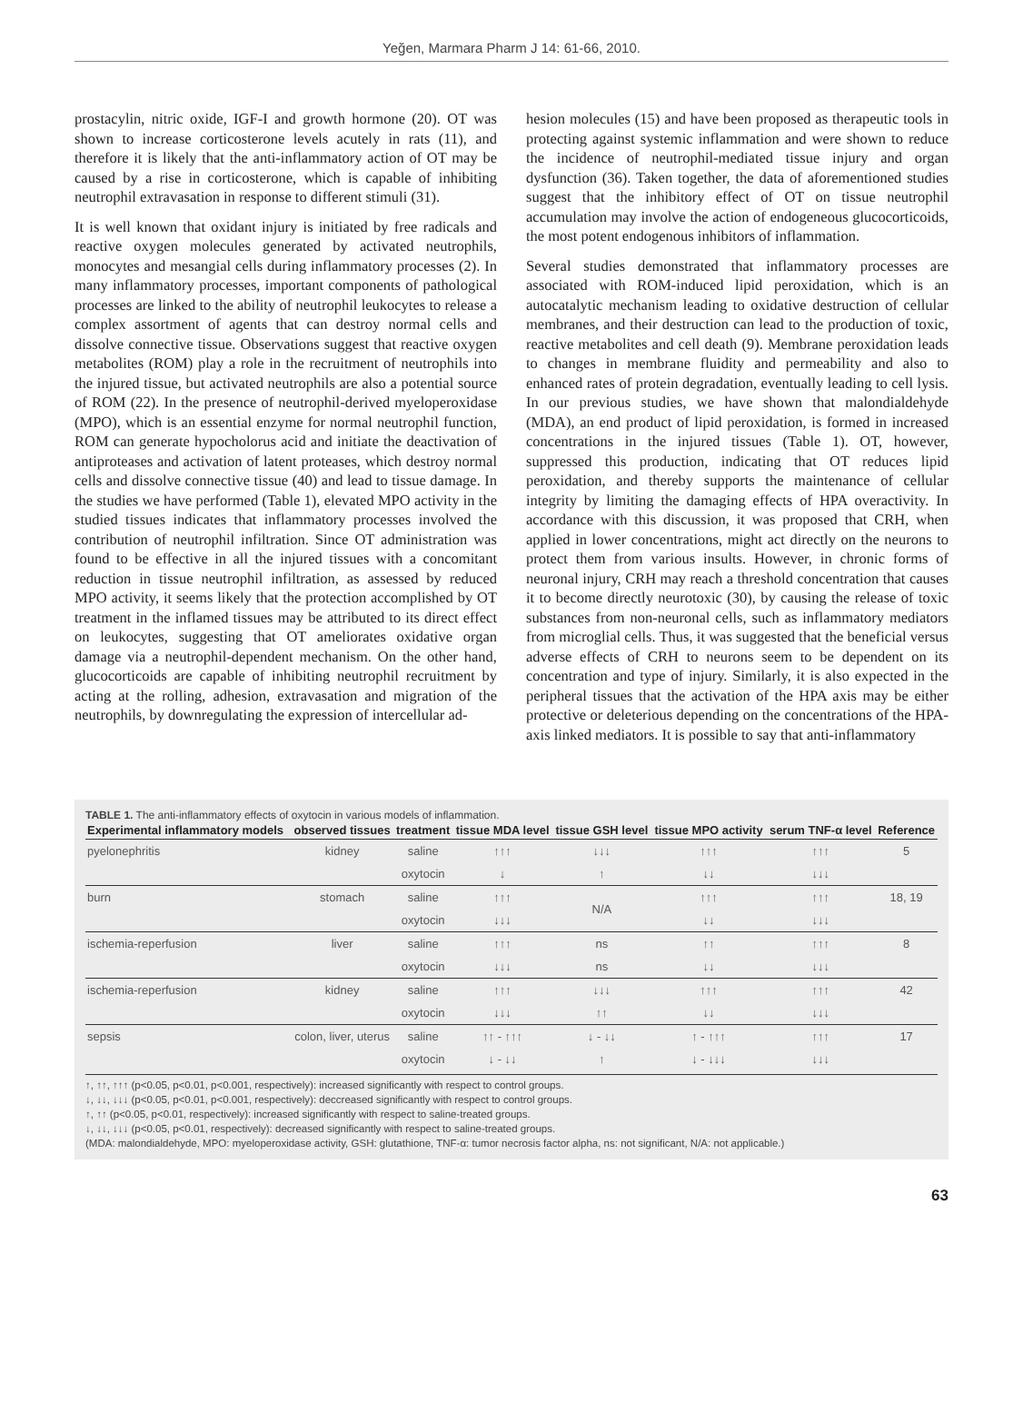Yeğen, Marmara Pharm J 14: 61-66, 2010.
prostacylin, nitric oxide, IGF-I and growth hormone (20). OT was shown to increase corticosterone levels acutely in rats (11), and therefore it is likely that the anti-inflammatory action of OT may be caused by a rise in corticosterone, which is capable of inhibiting neutrophil extravasation in response to different stimuli (31).
It is well known that oxidant injury is initiated by free radicals and reactive oxygen molecules generated by activated neutrophils, monocytes and mesangial cells during inflammatory processes (2). In many inflammatory processes, important components of pathological processes are linked to the ability of neutrophil leukocytes to release a complex assortment of agents that can destroy normal cells and dissolve connective tissue. Observations suggest that reactive oxygen metabolites (ROM) play a role in the recruitment of neutrophils into the injured tissue, but activated neutrophils are also a potential source of ROM (22). In the presence of neutrophil-derived myeloperoxidase (MPO), which is an essential enzyme for normal neutrophil function, ROM can generate hypocholorus acid and initiate the deactivation of antiproteases and activation of latent proteases, which destroy normal cells and dissolve connective tissue (40) and lead to tissue damage. In the studies we have performed (Table 1), elevated MPO activity in the studied tissues indicates that inflammatory processes involved the contribution of neutrophil infiltration. Since OT administration was found to be effective in all the injured tissues with a concomitant reduction in tissue neutrophil infiltration, as assessed by reduced MPO activity, it seems likely that the protection accomplished by OT treatment in the inflamed tissues may be attributed to its direct effect on leukocytes, suggesting that OT ameliorates oxidative organ damage via a neutrophil-dependent mechanism. On the other hand, glucocorticoids are capable of inhibiting neutrophil recruitment by acting at the rolling, adhesion, extravasation and migration of the neutrophils, by downregulating the expression of intercellular ad-
hesion molecules (15) and have been proposed as therapeutic tools in protecting against systemic inflammation and were shown to reduce the incidence of neutrophil-mediated tissue injury and organ dysfunction (36). Taken together, the data of aforementioned studies suggest that the inhibitory effect of OT on tissue neutrophil accumulation may involve the action of endogeneous glucocorticoids, the most potent endogenous inhibitors of inflammation.
Several studies demonstrated that inflammatory processes are associated with ROM-induced lipid peroxidation, which is an autocatalytic mechanism leading to oxidative destruction of cellular membranes, and their destruction can lead to the production of toxic, reactive metabolites and cell death (9). Membrane peroxidation leads to changes in membrane fluidity and permeability and also to enhanced rates of protein degradation, eventually leading to cell lysis. In our previous studies, we have shown that malondialdehyde (MDA), an end product of lipid peroxidation, is formed in increased concentrations in the injured tissues (Table 1). OT, however, suppressed this production, indicating that OT reduces lipid peroxidation, and thereby supports the maintenance of cellular integrity by limiting the damaging effects of HPA overactivity. In accordance with this discussion, it was proposed that CRH, when applied in lower concentrations, might act directly on the neurons to protect them from various insults. However, in chronic forms of neuronal injury, CRH may reach a threshold concentration that causes it to become directly neurotoxic (30), by causing the release of toxic substances from non-neuronal cells, such as inflammatory mediators from microglial cells. Thus, it was suggested that the beneficial versus adverse effects of CRH to neurons seem to be dependent on its concentration and type of injury. Similarly, it is also expected in the peripheral tissues that the activation of the HPA axis may be either protective or deleterious depending on the concentrations of the HPA-axis linked mediators. It is possible to say that anti-inflammatory
TABLE 1. The anti-inflammatory effects of oxytocin in various models of inflammation.
| Experimental inflammatory models | observed tissues | treatment | tissue MDA level | tissue GSH level | tissue MPO activity | serum TNF-α level | Reference |
| --- | --- | --- | --- | --- | --- | --- | --- |
| pyelonephritis | kidney | saline | ↑↑↑ | ↓↓↓ | ↑↑↑ | ↑↑↑ | 5 |
| | | oxytocin | ↓ | ↑ | ↓↓ | ↓↓↓ | |
| burn | stomach | saline | ↑↑↑ | N/A | ↑↑↑ | ↑↑↑ | 18, 19 |
| | | oxytocin | ↓↓↓ | | ↓↓ | ↓↓↓ | |
| ischemia-reperfusion | liver | saline | ↑↑↑ | ns | ↑↑ | ↑↑↑ | 8 |
| | | oxytocin | ↓↓↓ | ns | ↓↓ | ↓↓↓ | |
| ischemia-reperfusion | kidney | saline | ↑↑↑ | ↓↓↓ | ↑↑↑ | ↑↑↑ | 42 |
| | | oxytocin | ↓↓↓ | ↑↑ | ↓↓ | ↓↓↓ | |
| sepsis | colon, liver, uterus | saline | ↑↑ - ↑↑↑ | ↓ - ↓↓ | ↑ - ↑↑↑ | ↑↑↑ | 17 |
| | | oxytocin | ↓ - ↓↓ | ↑ | ↓ - ↓↓↓ | ↓↓↓ | |
↑, ↑↑, ↑↑↑ (p<0.05, p<0.01, p<0.001, respectively): increased significantly with respect to control groups.
↓, ↓↓, ↓↓↓ (p<0.05, p<0.01, p<0.001, respectively): deccreased significantly with respect to control groups.
↑, ↑↑ (p<0.05, p<0.01, respectively): increased significantly with respect to saline-treated groups.
↓, ↓↓, ↓↓↓ (p<0.05, p<0.01, respectively): decreased significantly with respect to saline-treated groups.
(MDA: malondialdehyde, MPO: myeloperoxidase activity, GSH: glutathione, TNF-α: tumor necrosis factor alpha, ns: not significant, N/A: not applicable.)
63